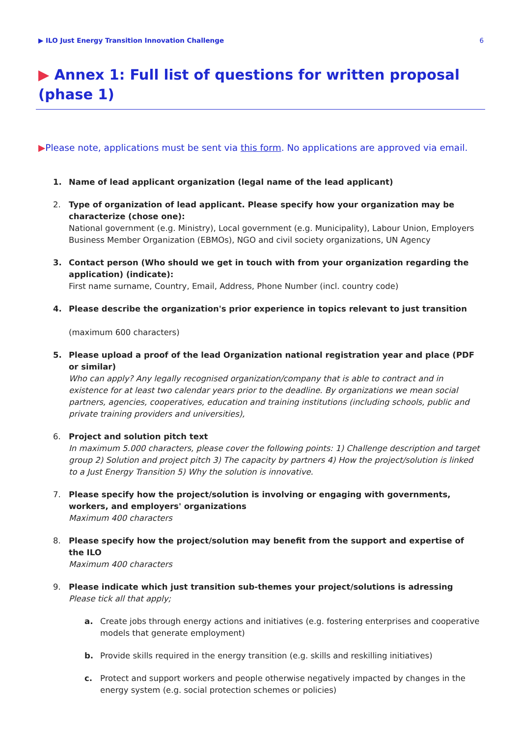▶ ILO Just Energy Transition Innovation Challenge 6
▶ Annex 1: Full list of questions for written proposal (phase 1)
▶Please note, applications must be sent via this form. No applications are approved via email.
1. Name of lead applicant organization (legal name of the lead applicant)
2. Type of organization of lead applicant. Please specify how your organization may be characterize (chose one):
National government (e.g. Ministry), Local government (e.g. Municipality), Labour Union, Employers Business Member Organization (EBMOs), NGO and civil society organizations, UN Agency
3. Contact person (Who should we get in touch with from your organization regarding the application) (indicate):
First name surname, Country, Email, Address, Phone Number (incl. country code)
4. Please describe the organization's prior experience in topics relevant to just transition
(maximum 600 characters)
5. Please upload a proof of the lead Organization national registration year and place (PDF or similar)
Who can apply? Any legally recognised organization/company that is able to contract and in existence for at least two calendar years prior to the deadline. By organizations we mean social partners, agencies, cooperatives, education and training institutions (including schools, public and private training providers and universities),
6. Project and solution pitch text
In maximum 5.000 characters, please cover the following points: 1) Challenge description and target group 2) Solution and project pitch 3) The capacity by partners 4) How the project/solution is linked to a Just Energy Transition 5) Why the solution is innovative.
7. Please specify how the project/solution is involving or engaging with governments, workers, and employers' organizations
Maximum 400 characters
8. Please specify how the project/solution may benefit from the support and expertise of the ILO
Maximum 400 characters
9. Please indicate which just transition sub-themes your project/solutions is adressing
Please tick all that apply;
a. Create jobs through energy actions and initiatives (e.g. fostering enterprises and cooperative models that generate employment)
b. Provide skills required in the energy transition (e.g. skills and reskilling initiatives)
c. Protect and support workers and people otherwise negatively impacted by changes in the energy system (e.g. social protection schemes or policies)